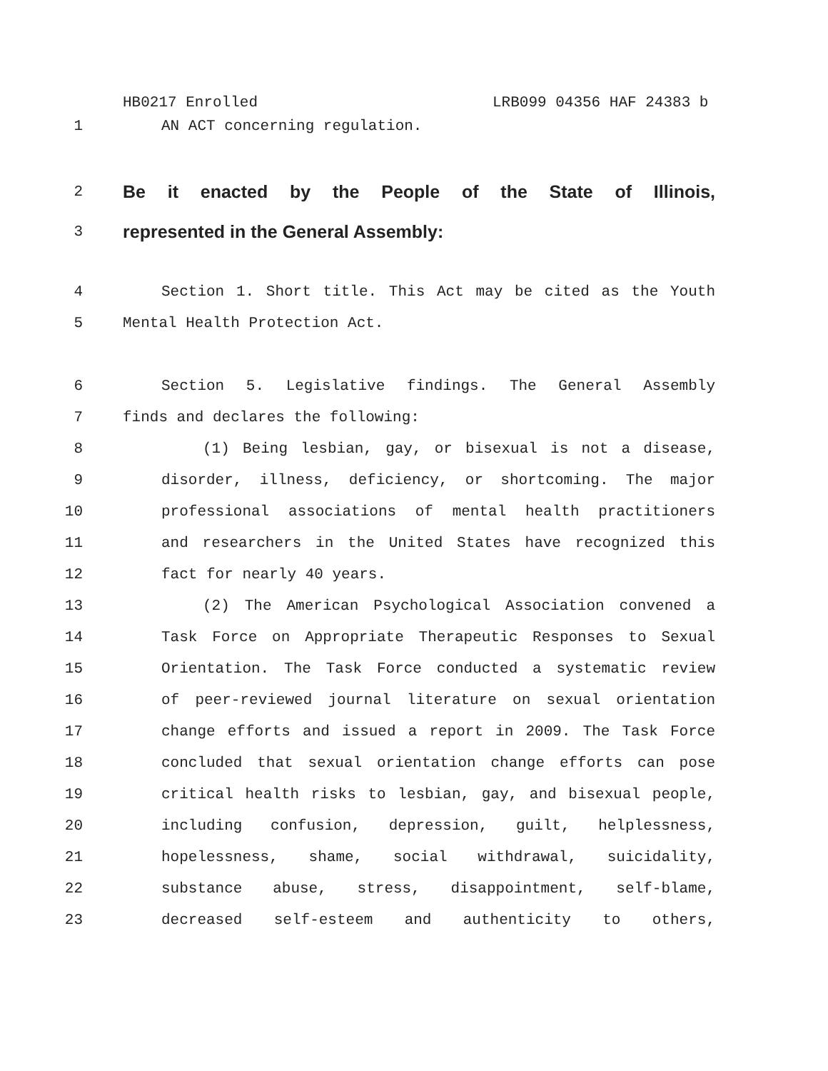HB0217 Enrolled LRB099 04356 HAF 24383 b
1 AN ACT concerning regulation.
2
Be it enacted by the People of the State of Illinois,
3
represented in the General Assembly:
4 Section 1. Short title. This Act may be cited as the Youth
5 Mental Health Protection Act.
6 Section 5. Legislative findings. The General Assembly
7 finds and declares the following:
8 (1) Being lesbian, gay, or bisexual is not a disease,
9 disorder, illness, deficiency, or shortcoming. The major
10 professional associations of mental health practitioners
11 and researchers in the United States have recognized this
12 fact for nearly 40 years.
13 (2) The American Psychological Association convened a
14 Task Force on Appropriate Therapeutic Responses to Sexual
15 Orientation. The Task Force conducted a systematic review
16 of peer-reviewed journal literature on sexual orientation
17 change efforts and issued a report in 2009. The Task Force
18 concluded that sexual orientation change efforts can pose
19 critical health risks to lesbian, gay, and bisexual people,
20 including confusion, depression, guilt, helplessness,
21 hopelessness, shame, social withdrawal, suicidality,
22 substance abuse, stress, disappointment, self-blame,
23 decreased self-esteem and authenticity to others,